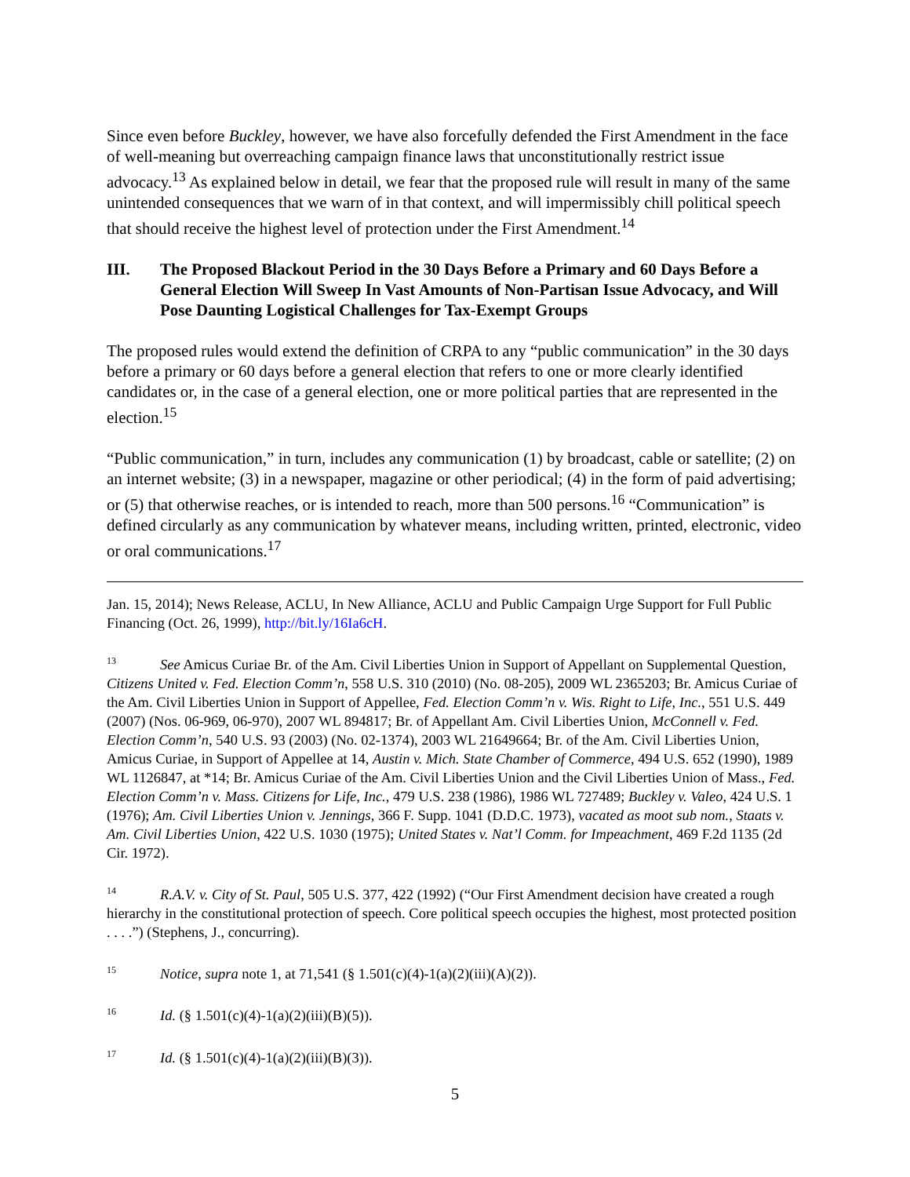Since even before Buckley, however, we have also forcefully defended the First Amendment in the face of well-meaning but overreaching campaign finance laws that unconstitutionally restrict issue advocacy.<sup>13</sup> As explained below in detail, we fear that the proposed rule will result in many of the same unintended consequences that we warn of in that context, and will impermissibly chill political speech that should receive the highest level of protection under the First Amendment.<sup>14</sup>
III. The Proposed Blackout Period in the 30 Days Before a Primary and 60 Days Before a General Election Will Sweep In Vast Amounts of Non-Partisan Issue Advocacy, and Will Pose Daunting Logistical Challenges for Tax-Exempt Groups
The proposed rules would extend the definition of CRPA to any “public communication” in the 30 days before a primary or 60 days before a general election that refers to one or more clearly identified candidates or, in the case of a general election, one or more political parties that are represented in the election.<sup>15</sup>
“Public communication,” in turn, includes any communication (1) by broadcast, cable or satellite; (2) on an internet website; (3) in a newspaper, magazine or other periodical; (4) in the form of paid advertising; or (5) that otherwise reaches, or is intended to reach, more than 500 persons.<sup>16</sup> “Communication” is defined circularly as any communication by whatever means, including written, printed, electronic, video or oral communications.<sup>17</sup>
Jan. 15, 2014); News Release, ACLU, In New Alliance, ACLU and Public Campaign Urge Support for Full Public Financing (Oct. 26, 1999), http://bit.ly/16Ia6cH.
<sup>13</sup> See Amicus Curiae Br. of the Am. Civil Liberties Union in Support of Appellant on Supplemental Question, Citizens United v. Fed. Election Comm’n, 558 U.S. 310 (2010) (No. 08-205), 2009 WL 2365203; Br. Amicus Curiae of the Am. Civil Liberties Union in Support of Appellee, Fed. Election Comm’n v. Wis. Right to Life, Inc., 551 U.S. 449 (2007) (Nos. 06-969, 06-970), 2007 WL 894817; Br. of Appellant Am. Civil Liberties Union, McConnell v. Fed. Election Comm’n, 540 U.S. 93 (2003) (No. 02-1374), 2003 WL 21649664; Br. of the Am. Civil Liberties Union, Amicus Curiae, in Support of Appellee at 14, Austin v. Mich. State Chamber of Commerce, 494 U.S. 652 (1990), 1989 WL 1126847, at *14; Br. Amicus Curiae of the Am. Civil Liberties Union and the Civil Liberties Union of Mass., Fed. Election Comm’n v. Mass. Citizens for Life, Inc., 479 U.S. 238 (1986), 1986 WL 727489; Buckley v. Valeo, 424 U.S. 1 (1976); Am. Civil Liberties Union v. Jennings, 366 F. Supp. 1041 (D.D.C. 1973), vacated as moot sub nom., Staats v. Am. Civil Liberties Union, 422 U.S. 1030 (1975); United States v. Nat’l Comm. for Impeachment, 469 F.2d 1135 (2d Cir. 1972).
<sup>14</sup> R.A.V. v. City of St. Paul, 505 U.S. 377, 422 (1992) (“Our First Amendment decision have created a rough hierarchy in the constitutional protection of speech. Core political speech occupies the highest, most protected position . . . .”) (Stephens, J., concurring).
<sup>15</sup> Notice, supra note 1, at 71,541 (§ 1.501(c)(4)-1(a)(2)(iii)(A)(2)).
<sup>16</sup> Id. (§ 1.501(c)(4)-1(a)(2)(iii)(B)(5)).
<sup>17</sup> Id. (§ 1.501(c)(4)-1(a)(2)(iii)(B)(3)).
5